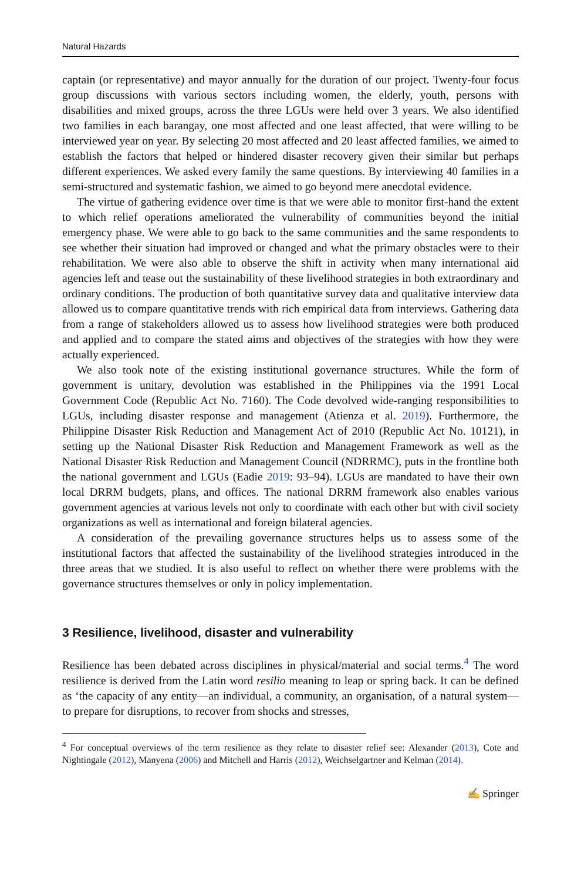Natural Hazards
captain (or representative) and mayor annually for the duration of our project. Twenty-four focus group discussions with various sectors including women, the elderly, youth, persons with disabilities and mixed groups, across the three LGUs were held over 3 years. We also identified two families in each barangay, one most affected and one least affected, that were willing to be interviewed year on year. By selecting 20 most affected and 20 least affected families, we aimed to establish the factors that helped or hindered disaster recovery given their similar but perhaps different experiences. We asked every family the same questions. By interviewing 40 families in a semi-structured and systematic fashion, we aimed to go beyond mere anecdotal evidence.
The virtue of gathering evidence over time is that we were able to monitor first-hand the extent to which relief operations ameliorated the vulnerability of communities beyond the initial emergency phase. We were able to go back to the same communities and the same respondents to see whether their situation had improved or changed and what the primary obstacles were to their rehabilitation. We were also able to observe the shift in activity when many international aid agencies left and tease out the sustainability of these livelihood strategies in both extraordinary and ordinary conditions. The production of both quantitative survey data and qualitative interview data allowed us to compare quantitative trends with rich empirical data from interviews. Gathering data from a range of stakeholders allowed us to assess how livelihood strategies were both produced and applied and to compare the stated aims and objectives of the strategies with how they were actually experienced.
We also took note of the existing institutional governance structures. While the form of government is unitary, devolution was established in the Philippines via the 1991 Local Government Code (Republic Act No. 7160). The Code devolved wide-ranging responsibilities to LGUs, including disaster response and management (Atienza et al. 2019). Furthermore, the Philippine Disaster Risk Reduction and Management Act of 2010 (Republic Act No. 10121), in setting up the National Disaster Risk Reduction and Management Framework as well as the National Disaster Risk Reduction and Management Council (NDRRMC), puts in the frontline both the national government and LGUs (Eadie 2019: 93–94). LGUs are mandated to have their own local DRRM budgets, plans, and offices. The national DRRM framework also enables various government agencies at various levels not only to coordinate with each other but with civil society organizations as well as international and foreign bilateral agencies.
A consideration of the prevailing governance structures helps us to assess some of the institutional factors that affected the sustainability of the livelihood strategies introduced in the three areas that we studied. It is also useful to reflect on whether there were problems with the governance structures themselves or only in policy implementation.
3 Resilience, livelihood, disaster and vulnerability
Resilience has been debated across disciplines in physical/material and social terms.<sup>4</sup> The word resilience is derived from the Latin word resilio meaning to leap or spring back. It can be defined as ‘the capacity of any entity—an individual, a community, an organisation, of a natural system—to prepare for disruptions, to recover from shocks and stresses,
<sup>4</sup> For conceptual overviews of the term resilience as they relate to disaster relief see: Alexander (2013), Cote and Nightingale (2012), Manyena (2006) and Mitchell and Harris (2012), Weichselgartner and Kelman (2014).
✍ Springer